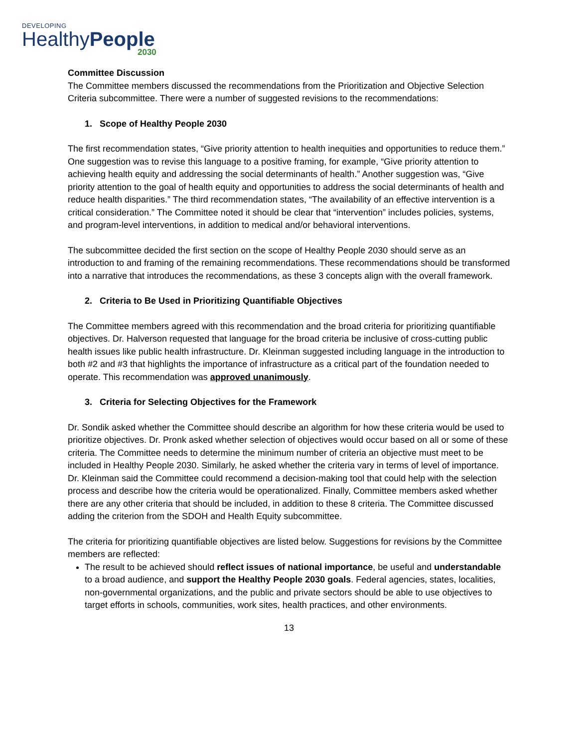DEVELOPING
HealthyPeople
2030
Committee Discussion
The Committee members discussed the recommendations from the Prioritization and Objective Selection Criteria subcommittee. There were a number of suggested revisions to the recommendations:
1. Scope of Healthy People 2030
The first recommendation states, “Give priority attention to health inequities and opportunities to reduce them.” One suggestion was to revise this language to a positive framing, for example, “Give priority attention to achieving health equity and addressing the social determinants of health.” Another suggestion was, “Give priority attention to the goal of health equity and opportunities to address the social determinants of health and reduce health disparities.” The third recommendation states, “The availability of an effective intervention is a critical consideration.” The Committee noted it should be clear that “intervention” includes policies, systems, and program-level interventions, in addition to medical and/or behavioral interventions.
The subcommittee decided the first section on the scope of Healthy People 2030 should serve as an introduction to and framing of the remaining recommendations. These recommendations should be transformed into a narrative that introduces the recommendations, as these 3 concepts align with the overall framework.
2. Criteria to Be Used in Prioritizing Quantifiable Objectives
The Committee members agreed with this recommendation and the broad criteria for prioritizing quantifiable objectives. Dr. Halverson requested that language for the broad criteria be inclusive of cross-cutting public health issues like public health infrastructure. Dr. Kleinman suggested including language in the introduction to both #2 and #3 that highlights the importance of infrastructure as a critical part of the foundation needed to operate. This recommendation was approved unanimously.
3. Criteria for Selecting Objectives for the Framework
Dr. Sondik asked whether the Committee should describe an algorithm for how these criteria would be used to prioritize objectives. Dr. Pronk asked whether selection of objectives would occur based on all or some of these criteria. The Committee needs to determine the minimum number of criteria an objective must meet to be included in Healthy People 2030. Similarly, he asked whether the criteria vary in terms of level of importance. Dr. Kleinman said the Committee could recommend a decision-making tool that could help with the selection process and describe how the criteria would be operationalized. Finally, Committee members asked whether there are any other criteria that should be included, in addition to these 8 criteria. The Committee discussed adding the criterion from the SDOH and Health Equity subcommittee.
The criteria for prioritizing quantifiable objectives are listed below. Suggestions for revisions by the Committee members are reflected:
The result to be achieved should reflect issues of national importance, be useful and understandable to a broad audience, and support the Healthy People 2030 goals. Federal agencies, states, localities, non-governmental organizations, and the public and private sectors should be able to use objectives to target efforts in schools, communities, work sites, health practices, and other environments.
13